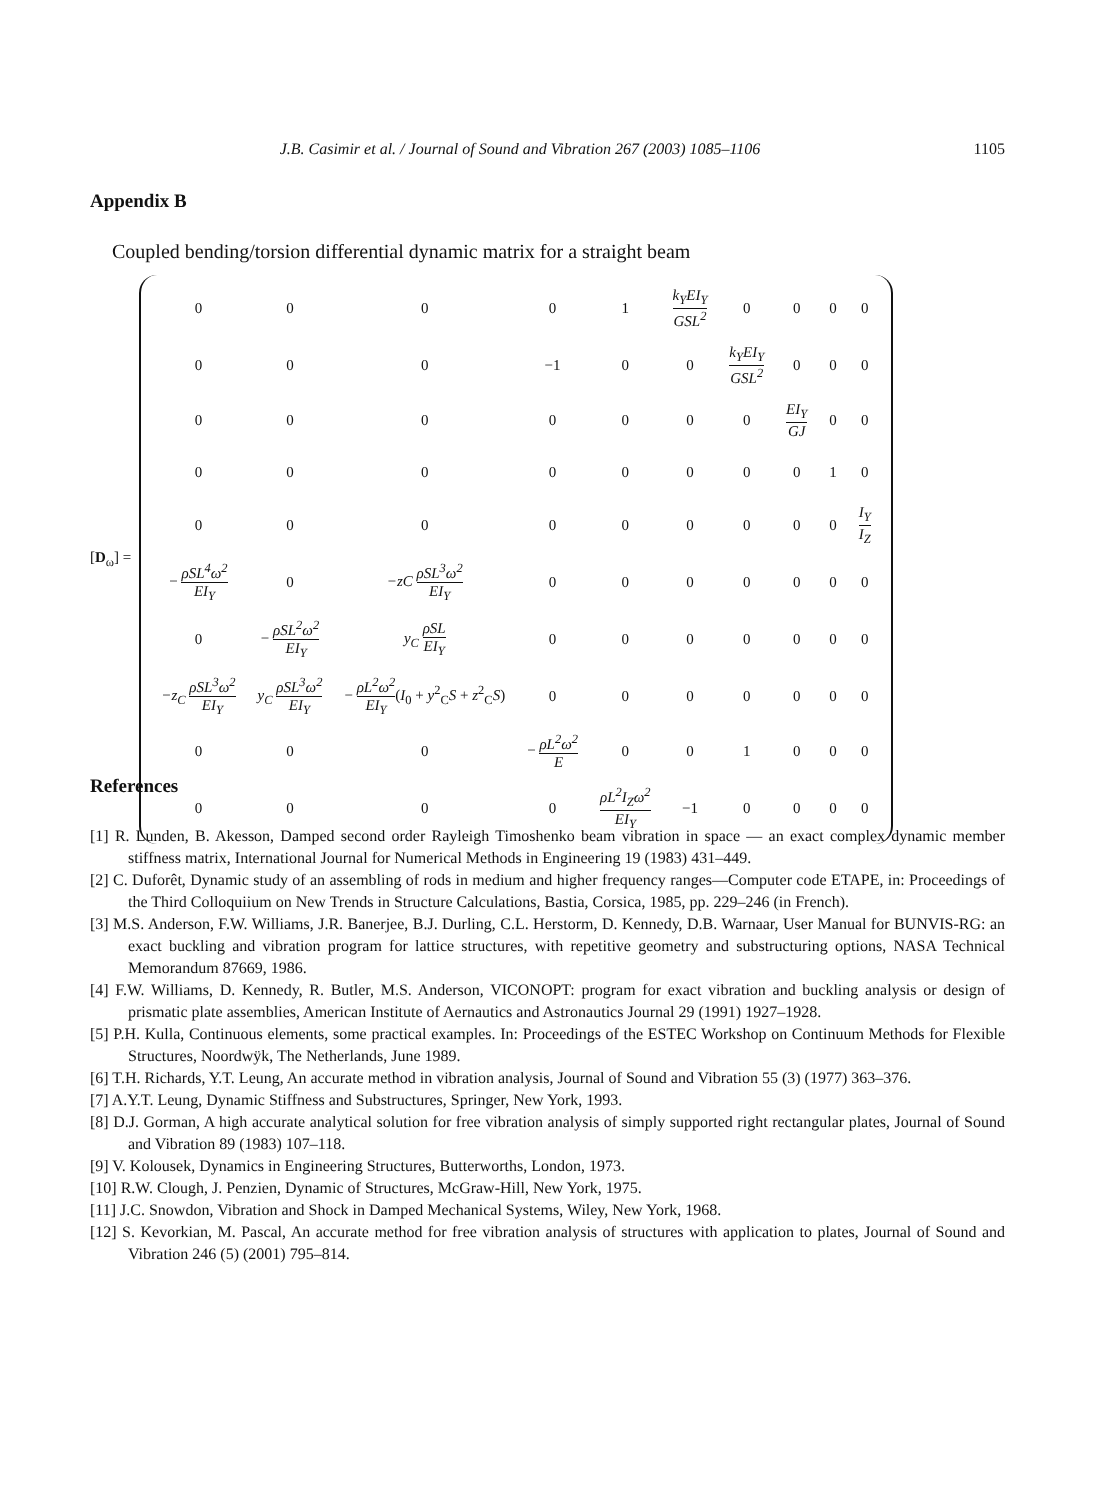J.B. Casimir et al. / Journal of Sound and Vibration 267 (2003) 1085–1106 1105
Appendix B
Coupled bending/torsion differential dynamic matrix for a straight beam
[D<sub>ω</sub>] =
| 0 | 0 | 0 | 0 | 1 | k<sub>Y</sub>EI<sub>Y</sub> GSL<sup>2</sup> | 0 | 0 | 0 | 0 |
| 0 | 0 | 0 | −1 | 0 | 0 | k<sub>Y</sub>EI<sub>Y</sub> GSL<sup>2</sup> | 0 | 0 | 0 |
| 0 | 0 | 0 | 0 | 0 | 0 | 0 | EI<sub>Y</sub> GJ | 0 | 0 |
| 0 | 0 | 0 | 0 | 0 | 0 | 0 | 0 | 1 | 0 |
| 0 | 0 | 0 | 0 | 0 | 0 | 0 | 0 | 0 | I<sub>Y</sub> I<sub>Z</sub> |
| − ρSL<sup>4</sup>ω<sup>2</sup> EI<sub>Y</sub> | 0 | −zC ρSL<sup>3</sup>ω<sup>2</sup> EI<sub>Y</sub> | 0 | 0 | 0 | 0 | 0 | 0 | 0 |
| 0 | − ρSL<sup>2</sup>ω<sup>2</sup> EI<sub>Y</sub> | y<sub>C</sub> ρSL EI<sub>Y</sub> | 0 | 0 | 0 | 0 | 0 | 0 | 0 |
| −z<sub>C</sub> ρSL<sup>3</sup>ω<sup>2</sup> EI<sub>Y</sub> | y<sub>C</sub> ρSL<sup>3</sup>ω<sup>2</sup> EI<sub>Y</sub> | − ρL<sup>2</sup>ω<sup>2</sup> EI<sub>Y</sub> ( I<sub>0</sub> + y<sup>2</sup><sub>C</sub> S + z<sup>2</sup><sub>C</sub> S ) | 0 | 0 | 0 | 0 | 0 | 0 | 0 |
| 0 | 0 | 0 | − ρL<sup>2</sup>ω<sup>2</sup> E | 0 | 0 | 1 | 0 | 0 | 0 |
| 0 | 0 | 0 | 0 | ρL<sup>2</sup>I<sub>Z</sub>ω<sup>2</sup> EI<sub>Y</sub> | −1 | 0 | 0 | 0 | 0 |
References
[1] R. Lunden, B. Akesson, Damped second order Rayleigh Timoshenko beam vibration in space — an exact complex dynamic member stiffness matrix, International Journal for Numerical Methods in Engineering 19 (1983) 431–449.
[2] C. Duforêt, Dynamic study of an assembling of rods in medium and higher frequency ranges—Computer code ETAPE, in: Proceedings of the Third Colloquiium on New Trends in Structure Calculations, Bastia, Corsica, 1985, pp. 229–246 (in French).
[3] M.S. Anderson, F.W. Williams, J.R. Banerjee, B.J. Durling, C.L. Herstorm, D. Kennedy, D.B. Warnaar, User Manual for BUNVIS-RG: an exact buckling and vibration program for lattice structures, with repetitive geometry and substructuring options, NASA Technical Memorandum 87669, 1986.
[4] F.W. Williams, D. Kennedy, R. Butler, M.S. Anderson, VICONOPT: program for exact vibration and buckling analysis or design of prismatic plate assemblies, American Institute of Aernautics and Astronautics Journal 29 (1991) 1927–1928.
[5] P.H. Kulla, Continuous elements, some practical examples. In: Proceedings of the ESTEC Workshop on Continuum Methods for Flexible Structures, Noordwÿk, The Netherlands, June 1989.
[6] T.H. Richards, Y.T. Leung, An accurate method in vibration analysis, Journal of Sound and Vibration 55 (3) (1977) 363–376.
[7] A.Y.T. Leung, Dynamic Stiffness and Substructures, Springer, New York, 1993.
[8] D.J. Gorman, A high accurate analytical solution for free vibration analysis of simply supported right rectangular plates, Journal of Sound and Vibration 89 (1983) 107–118.
[9] V. Kolousek, Dynamics in Engineering Structures, Butterworths, London, 1973.
[10] R.W. Clough, J. Penzien, Dynamic of Structures, McGraw-Hill, New York, 1975.
[11] J.C. Snowdon, Vibration and Shock in Damped Mechanical Systems, Wiley, New York, 1968.
[12] S. Kevorkian, M. Pascal, An accurate method for free vibration analysis of structures with application to plates, Journal of Sound and Vibration 246 (5) (2001) 795–814.